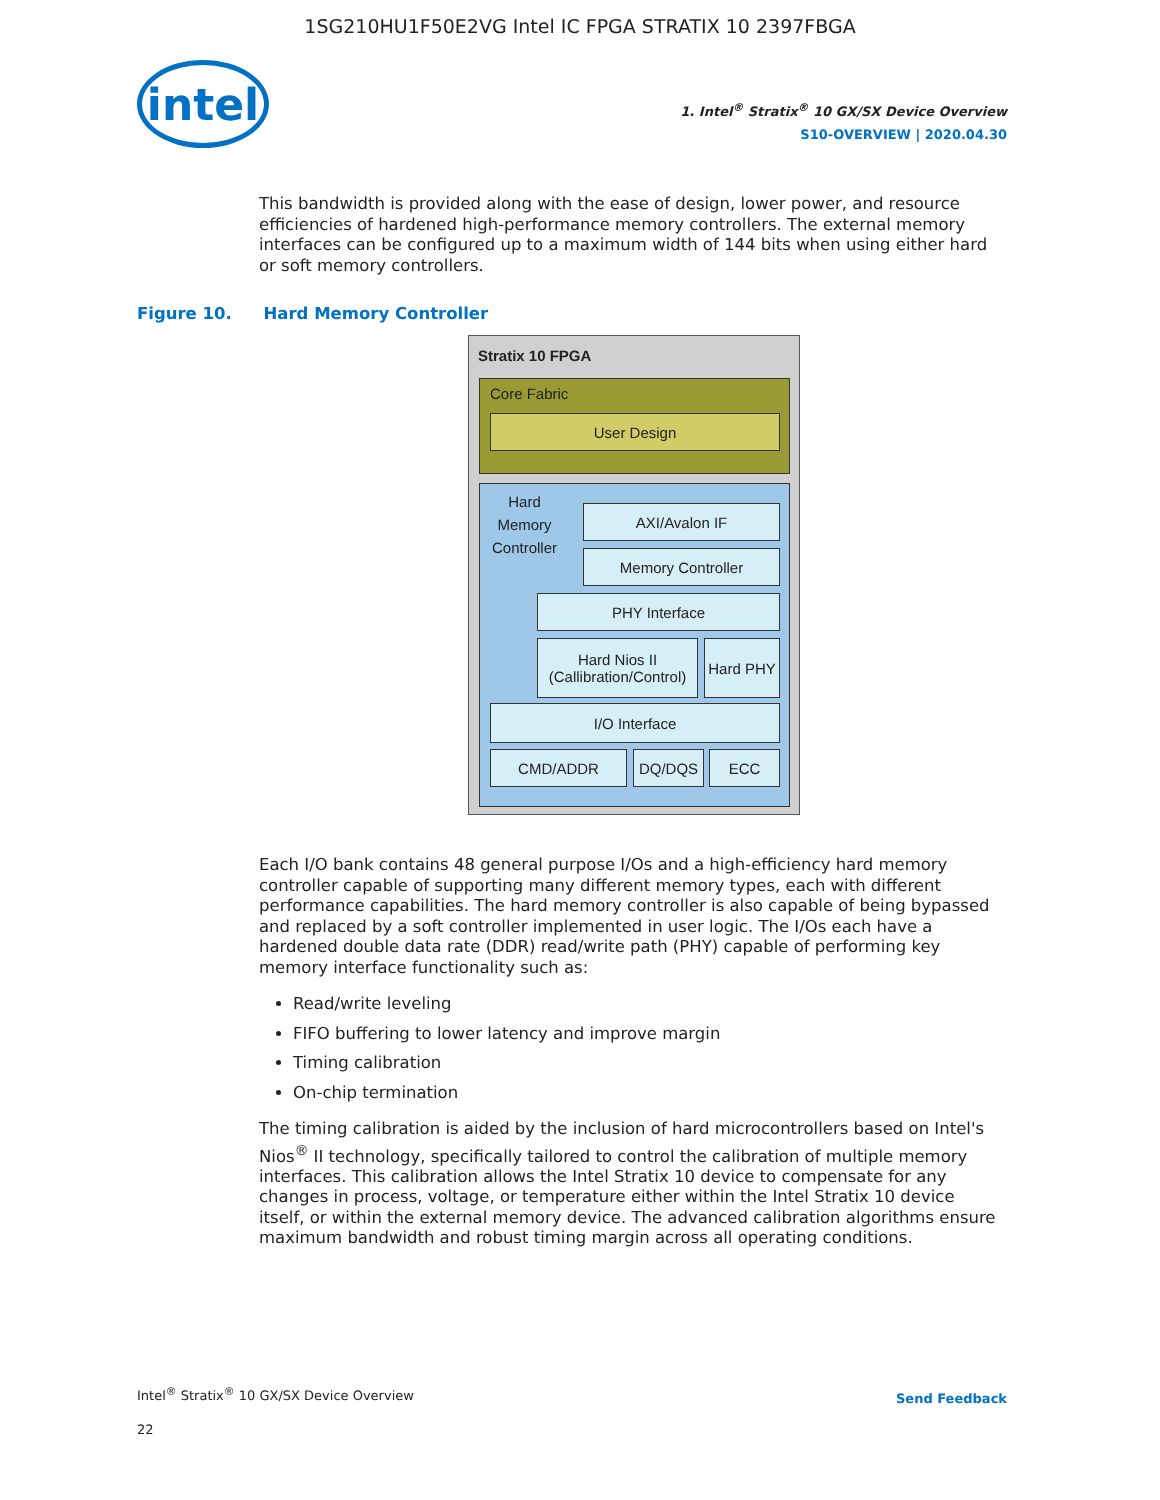1SG210HU1F50E2VG Intel IC FPGA STRATIX 10 2397FBGA
intel
1. Intel<sup>®</sup> Stratix<sup>®</sup> 10 GX/SX Device Overview
S10-OVERVIEW | 2020.04.30
This bandwidth is provided along with the ease of design, lower power, and resource efficiencies of hardened high-performance memory controllers. The external memory interfaces can be configured up to a maximum width of 144 bits when using either hard or soft memory controllers.
Figure 10. Hard Memory Controller
Stratix 10 FPGA
Core Fabric
User Design
Hard
Memory
Controller
AXI/Avalon IF
Memory Controller
PHY Interface
Hard Nios II
(Callibration/Control)
Hard PHY
I/O Interface
CMD/ADDR DQ/DQS ECC
Each I/O bank contains 48 general purpose I/Os and a high-efficiency hard memory controller capable of supporting many different memory types, each with different performance capabilities. The hard memory controller is also capable of being bypassed and replaced by a soft controller implemented in user logic. The I/Os each have a hardened double data rate (DDR) read/write path (PHY) capable of performing key memory interface functionality such as:
Read/write leveling
FIFO buffering to lower latency and improve margin
Timing calibration
On-chip termination
The timing calibration is aided by the inclusion of hard microcontrollers based on Intel's Nios<sup>®</sup> II technology, specifically tailored to control the calibration of multiple memory interfaces. This calibration allows the Intel Stratix 10 device to compensate for any changes in process, voltage, or temperature either within the Intel Stratix 10 device itself, or within the external memory device. The advanced calibration algorithms ensure maximum bandwidth and robust timing margin across all operating conditions.
Intel<sup>®</sup> Stratix<sup>®</sup> 10 GX/SX Device Overview
22
Send Feedback